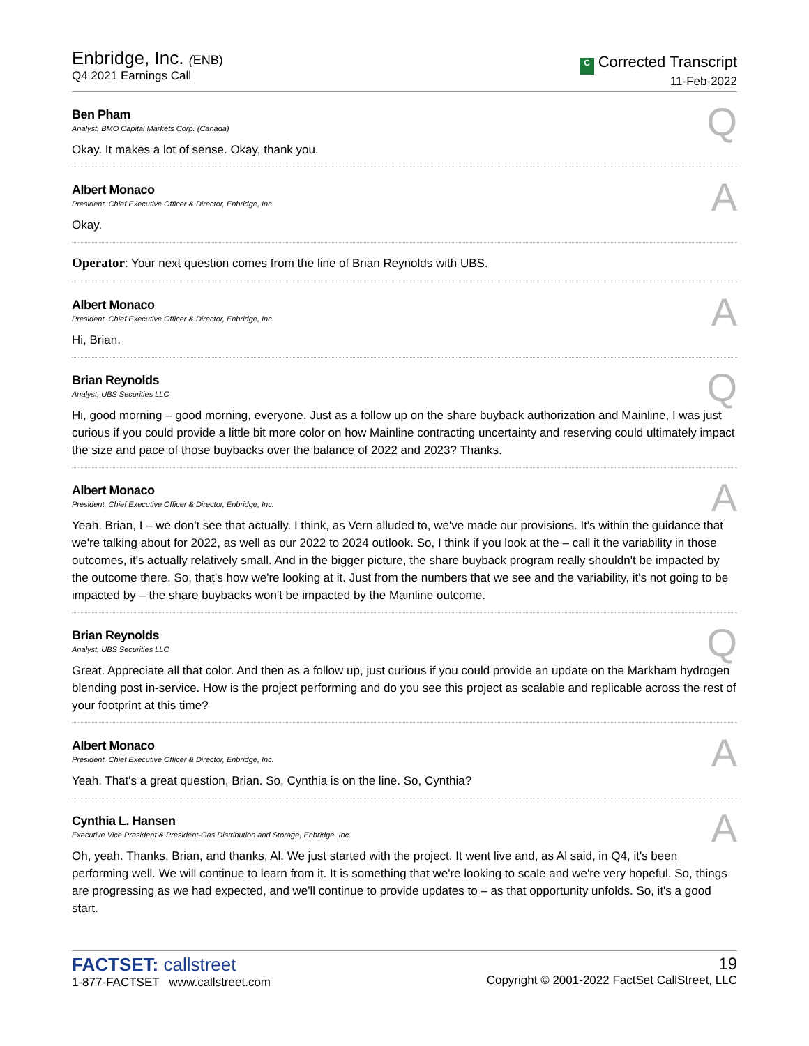Enbridge, Inc. (ENB)
Q4 2021 Earnings Call
C Corrected Transcript
11-Feb-2022
Ben Pham
Analyst, BMO Capital Markets Corp. (Canada)
Q
Okay. It makes a lot of sense. Okay, thank you.
Albert Monaco
President, Chief Executive Officer & Director, Enbridge, Inc.
A
Okay.
Operator: Your next question comes from the line of Brian Reynolds with UBS.
Albert Monaco
President, Chief Executive Officer & Director, Enbridge, Inc.
A
Hi, Brian.
Brian Reynolds
Analyst, UBS Securities LLC
Q
Hi, good morning – good morning, everyone. Just as a follow up on the share buyback authorization and Mainline, I was just curious if you could provide a little bit more color on how Mainline contracting uncertainty and reserving could ultimately impact the size and pace of those buybacks over the balance of 2022 and 2023? Thanks.
Albert Monaco
President, Chief Executive Officer & Director, Enbridge, Inc.
A
Yeah. Brian, I – we don't see that actually. I think, as Vern alluded to, we've made our provisions. It's within the guidance that we're talking about for 2022, as well as our 2022 to 2024 outlook. So, I think if you look at the – call it the variability in those outcomes, it's actually relatively small. And in the bigger picture, the share buyback program really shouldn't be impacted by the outcome there. So, that's how we're looking at it. Just from the numbers that we see and the variability, it's not going to be impacted by – the share buybacks won't be impacted by the Mainline outcome.
Brian Reynolds
Analyst, UBS Securities LLC
Q
Great. Appreciate all that color. And then as a follow up, just curious if you could provide an update on the Markham hydrogen blending post in-service. How is the project performing and do you see this project as scalable and replicable across the rest of your footprint at this time?
Albert Monaco
President, Chief Executive Officer & Director, Enbridge, Inc.
A
Yeah. That's a great question, Brian. So, Cynthia is on the line. So, Cynthia?
Cynthia L. Hansen
Executive Vice President & President-Gas Distribution and Storage, Enbridge, Inc.
A
Oh, yeah. Thanks, Brian, and thanks, Al. We just started with the project. It went live and, as Al said, in Q4, it's been performing well. We will continue to learn from it. It is something that we're looking to scale and we're very hopeful. So, things are progressing as we had expected, and we'll continue to provide updates to – as that opportunity unfolds. So, it's a good start.
FACTSET: callstreet
1-877-FACTSET www.callstreet.com
19
Copyright © 2001-2022 FactSet CallStreet, LLC